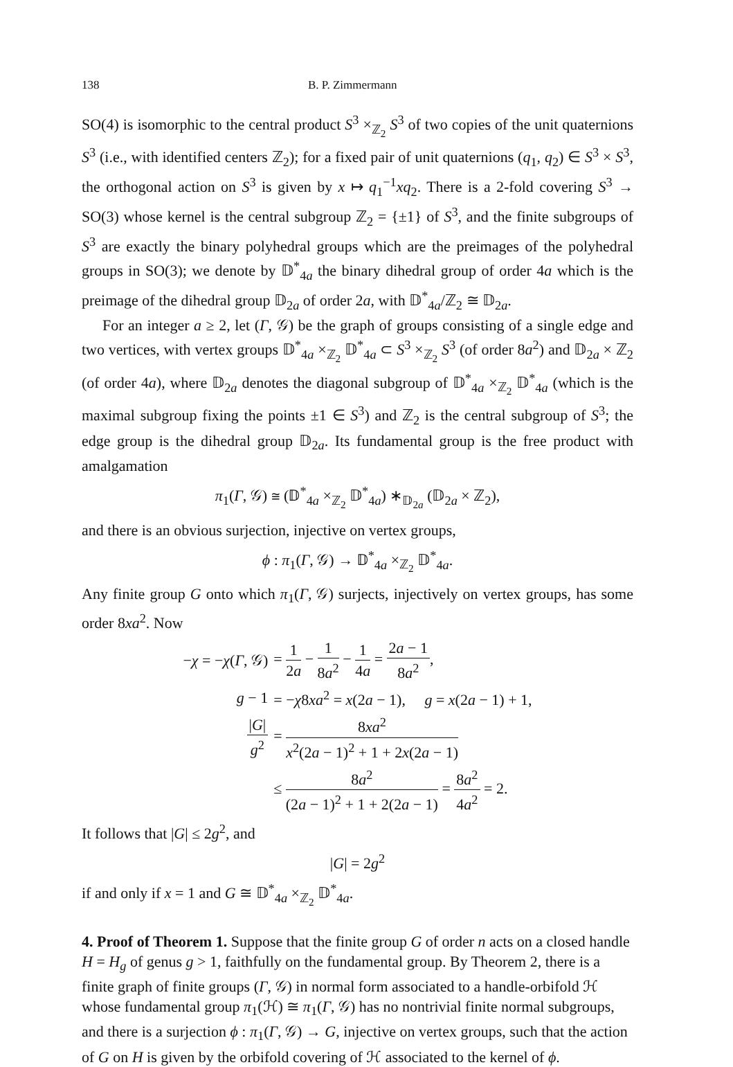138 B. P. Zimmermann
SO(4) is isomorphic to the central product S<sup>3</sup> ×<sub>ℤ<sub>2</sub></sub> S<sup>3</sup> of two copies of the unit quaternions S<sup>3</sup> (i.e., with identified centers ℤ<sub>2</sub>); for a fixed pair of unit quaternions (q<sub>1</sub>, q<sub>2</sub>) ∈ S<sup>3</sup> × S<sup>3</sup>, the orthogonal action on S<sup>3</sup> is given by x ↦ q<sub>1</sub><sup>−1</sup>xq<sub>2</sub>. There is a 2-fold covering S<sup>3</sup> → SO(3) whose kernel is the central subgroup ℤ<sub>2</sub> = {±1} of S<sup>3</sup>, and the finite subgroups of S<sup>3</sup> are exactly the binary polyhedral groups which are the preimages of the polyhedral groups in SO(3); we denote by 𝔻<sup>*</sup><sub>4a</sub> the binary dihedral group of order 4a which is the preimage of the dihedral group 𝔻<sub>2a</sub> of order 2a, with 𝔻<sup>*</sup><sub>4a</sub>/ℤ<sub>2</sub> ≅ 𝔻<sub>2a</sub>.
For an integer a ≥ 2, let (Γ, 𝒢) be the graph of groups consisting of a single edge and two vertices, with vertex groups 𝔻<sup>*</sup><sub>4a</sub> ×<sub>ℤ<sub>2</sub></sub> 𝔻<sup>*</sup><sub>4a</sub> ⊂ S<sup>3</sup> ×<sub>ℤ<sub>2</sub></sub> S<sup>3</sup> (of order 8a<sup>2</sup>) and 𝔻<sub>2a</sub> × ℤ<sub>2</sub> (of order 4a), where 𝔻<sub>2a</sub> denotes the diagonal subgroup of 𝔻<sup>*</sup><sub>4a</sub> ×<sub>ℤ<sub>2</sub></sub> 𝔻<sup>*</sup><sub>4a</sub> (which is the maximal subgroup fixing the points ±1 ∈ S<sup>3</sup>) and ℤ<sub>2</sub> is the central subgroup of S<sup>3</sup>; the edge group is the dihedral group 𝔻<sub>2a</sub>. Its fundamental group is the free product with amalgamation
π<sub>1</sub>(Γ, 𝒢) ≅ (𝔻<sup>*</sup><sub>4a</sub> ×<sub>ℤ<sub>2</sub></sub> 𝔻<sup>*</sup><sub>4a</sub>) ∗<sub>𝔻<sub>2a</sub></sub> (𝔻<sub>2a</sub> × ℤ<sub>2</sub>),
and there is an obvious surjection, injective on vertex groups,
ϕ : π<sub>1</sub>(Γ, 𝒢) → 𝔻<sup>*</sup><sub>4a</sub> ×<sub>ℤ<sub>2</sub></sub> 𝔻<sup>*</sup><sub>4a</sub>.
Any finite group G onto which π<sub>1</sub>(Γ, 𝒢) surjects, injectively on vertex groups, has some order 8xa<sup>2</sup>. Now
| − χ = − χ ( Γ , 𝒢) | = 1 2 a − 1 8 a<sup>2</sup> − 1 4 a = 2 a − 1 8 a<sup>2</sup> , |
| g − 1 | = − χ 8 xa<sup>2</sup> = x (2 a − 1), g = x (2 a − 1) + 1, |
| / G / g<sup>2</sup> | = 8 xa<sup>2</sup> x<sup>2</sup>(2 a − 1)<sup>2</sup> + 1 + 2 x (2 a − 1) |
| | ≤ 8 a<sup>2</sup> (2 a − 1)<sup>2</sup> + 1 + 2(2 a − 1) = 8 a<sup>2</sup> 4 a<sup>2</sup> = 2. |
It follows that |G| ≤ 2g<sup>2</sup>, and
|G| = 2g<sup>2</sup>
if and only if x = 1 and G ≅ 𝔻<sup>*</sup><sub>4a</sub> ×<sub>ℤ<sub>2</sub></sub> 𝔻<sup>*</sup><sub>4a</sub>.
4. Proof of Theorem 1.
Suppose that the finite group G of order n acts on a closed handle H = H<sub>g</sub> of genus g > 1, faithfully on the fundamental group. By Theorem 2, there is a finite graph of finite groups (Γ, 𝒢) in normal form associated to a handle-orbifold ℋ whose fundamental group π<sub>1</sub>(ℋ) ≅ π<sub>1</sub>(Γ, 𝒢) has no nontrivial finite normal subgroups, and there is a surjection ϕ : π<sub>1</sub>(Γ, 𝒢) → G, injective on vertex groups, such that the action of G on H is given by the orbifold covering of ℋ associated to the kernel of ϕ.